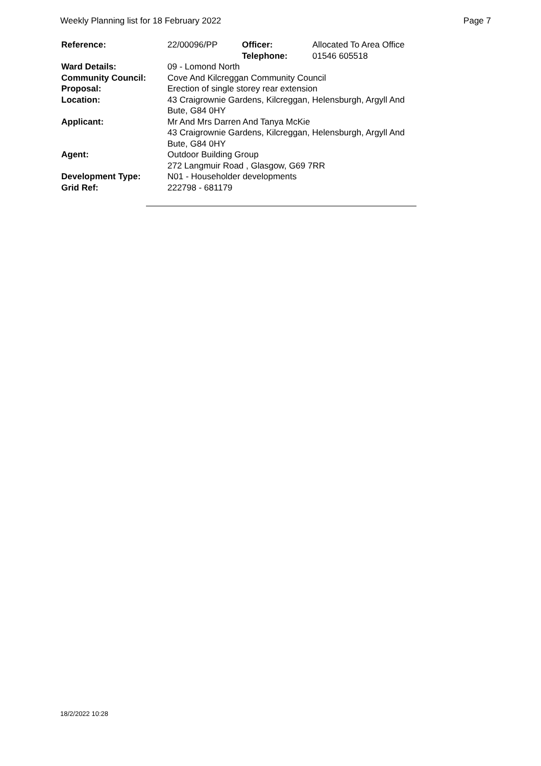Weekly Planning list for 18 February 2022 Page 7
| Reference: | 22/00096/PP | Officer: Telephone: | Allocated To Area Office 01546 605518 |
| Ward Details: | 09 - Lomond North | | |
| Community Council: | Cove And Kilcreggan Community Council | | |
| Proposal: | Erection of single storey rear extension | | |
| Location: | 43 Craigrownie Gardens, Kilcreggan, Helensburgh, Argyll And Bute, G84 0HY | | |
| Applicant: | Mr And Mrs Darren And Tanya McKie 43 Craigrownie Gardens, Kilcreggan, Helensburgh, Argyll And Bute, G84 0HY | | |
| Agent: | Outdoor Building Group 272 Langmuir Road , Glasgow, G69 7RR | | |
| Development Type: | N01 - Householder developments | | |
| Grid Ref: | 222798 - 681179 | | |
18/2/2022 10:28